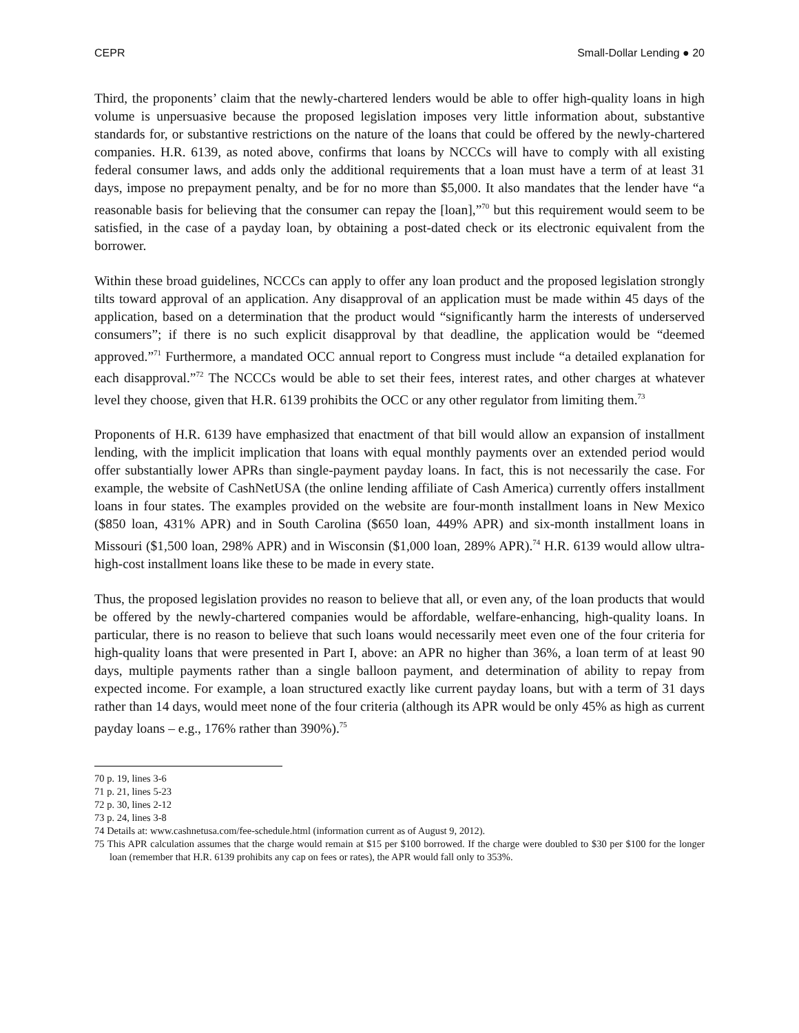CEPR Small-Dollar Lending ● 20
Third, the proponents’ claim that the newly-chartered lenders would be able to offer high-quality loans in high volume is unpersuasive because the proposed legislation imposes very little information about, substantive standards for, or substantive restrictions on the nature of the loans that could be offered by the newly-chartered companies. H.R. 6139, as noted above, confirms that loans by NCCCs will have to comply with all existing federal consumer laws, and adds only the additional requirements that a loan must have a term of at least 31 days, impose no prepayment penalty, and be for no more than $5,000. It also mandates that the lender have “a reasonable basis for believing that the consumer can repay the [loan],”<sup>70</sup> but this requirement would seem to be satisfied, in the case of a payday loan, by obtaining a post-dated check or its electronic equivalent from the borrower.
Within these broad guidelines, NCCCs can apply to offer any loan product and the proposed legislation strongly tilts toward approval of an application. Any disapproval of an application must be made within 45 days of the application, based on a determination that the product would “significantly harm the interests of underserved consumers”; if there is no such explicit disapproval by that deadline, the application would be “deemed approved.”<sup>71</sup> Furthermore, a mandated OCC annual report to Congress must include “a detailed explanation for each disapproval.”<sup>72</sup> The NCCCs would be able to set their fees, interest rates, and other charges at whatever level they choose, given that H.R. 6139 prohibits the OCC or any other regulator from limiting them.<sup>73</sup>
Proponents of H.R. 6139 have emphasized that enactment of that bill would allow an expansion of installment lending, with the implicit implication that loans with equal monthly payments over an extended period would offer substantially lower APRs than single-payment payday loans. In fact, this is not necessarily the case. For example, the website of CashNetUSA (the online lending affiliate of Cash America) currently offers installment loans in four states. The examples provided on the website are four-month installment loans in New Mexico ($850 loan, 431% APR) and in South Carolina ($650 loan, 449% APR) and six-month installment loans in Missouri ($1,500 loan, 298% APR) and in Wisconsin ($1,000 loan, 289% APR).<sup>74</sup> H.R. 6139 would allow ultra-high-cost installment loans like these to be made in every state.
Thus, the proposed legislation provides no reason to believe that all, or even any, of the loan products that would be offered by the newly-chartered companies would be affordable, welfare-enhancing, high-quality loans. In particular, there is no reason to believe that such loans would necessarily meet even one of the four criteria for high-quality loans that were presented in Part I, above: an APR no higher than 36%, a loan term of at least 90 days, multiple payments rather than a single balloon payment, and determination of ability to repay from expected income. For example, a loan structured exactly like current payday loans, but with a term of 31 days rather than 14 days, would meet none of the four criteria (although its APR would be only 45% as high as current payday loans – e.g., 176% rather than 390%).<sup>75</sup>
70 p. 19, lines 3-6
71 p. 21, lines 5-23
72 p. 30, lines 2-12
73 p. 24, lines 3-8
74 Details at: www.cashnetusa.com/fee-schedule.html (information current as of August 9, 2012).
75 This APR calculation assumes that the charge would remain at $15 per $100 borrowed. If the charge were doubled to $30 per $100 for the longer loan (remember that H.R. 6139 prohibits any cap on fees or rates), the APR would fall only to 353%.